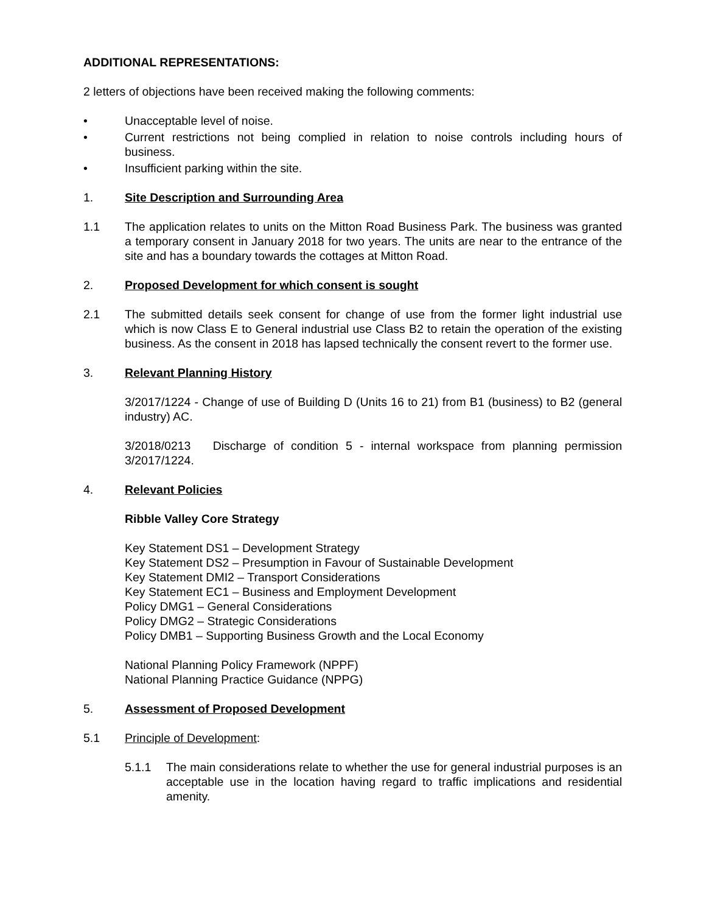ADDITIONAL REPRESENTATIONS:
2 letters of objections have been received making the following comments:
• Unacceptable level of noise.
• Current restrictions not being complied in relation to noise controls including hours of business.
• Insufficient parking within the site.
1. Site Description and Surrounding Area
1.1 The application relates to units on the Mitton Road Business Park. The business was granted a temporary consent in January 2018 for two years. The units are near to the entrance of the site and has a boundary towards the cottages at Mitton Road.
2. Proposed Development for which consent is sought
2.1 The submitted details seek consent for change of use from the former light industrial use which is now Class E to General industrial use Class B2 to retain the operation of the existing business. As the consent in 2018 has lapsed technically the consent revert to the former use.
3. Relevant Planning History
3/2017/1224 - Change of use of Building D (Units 16 to 21) from B1 (business) to B2 (general industry) AC.
3/2018/0213 Discharge of condition 5 - internal workspace from planning permission 3/2017/1224.
4. Relevant Policies
Ribble Valley Core Strategy
Key Statement DS1 – Development Strategy
Key Statement DS2 – Presumption in Favour of Sustainable Development
Key Statement DMI2 – Transport Considerations
Key Statement EC1 – Business and Employment Development
Policy DMG1 – General Considerations
Policy DMG2 – Strategic Considerations
Policy DMB1 – Supporting Business Growth and the Local Economy
National Planning Policy Framework (NPPF)
National Planning Practice Guidance (NPPG)
5. Assessment of Proposed Development
5.1 Principle of Development:
5.1.1 The main considerations relate to whether the use for general industrial purposes is an acceptable use in the location having regard to traffic implications and residential amenity.